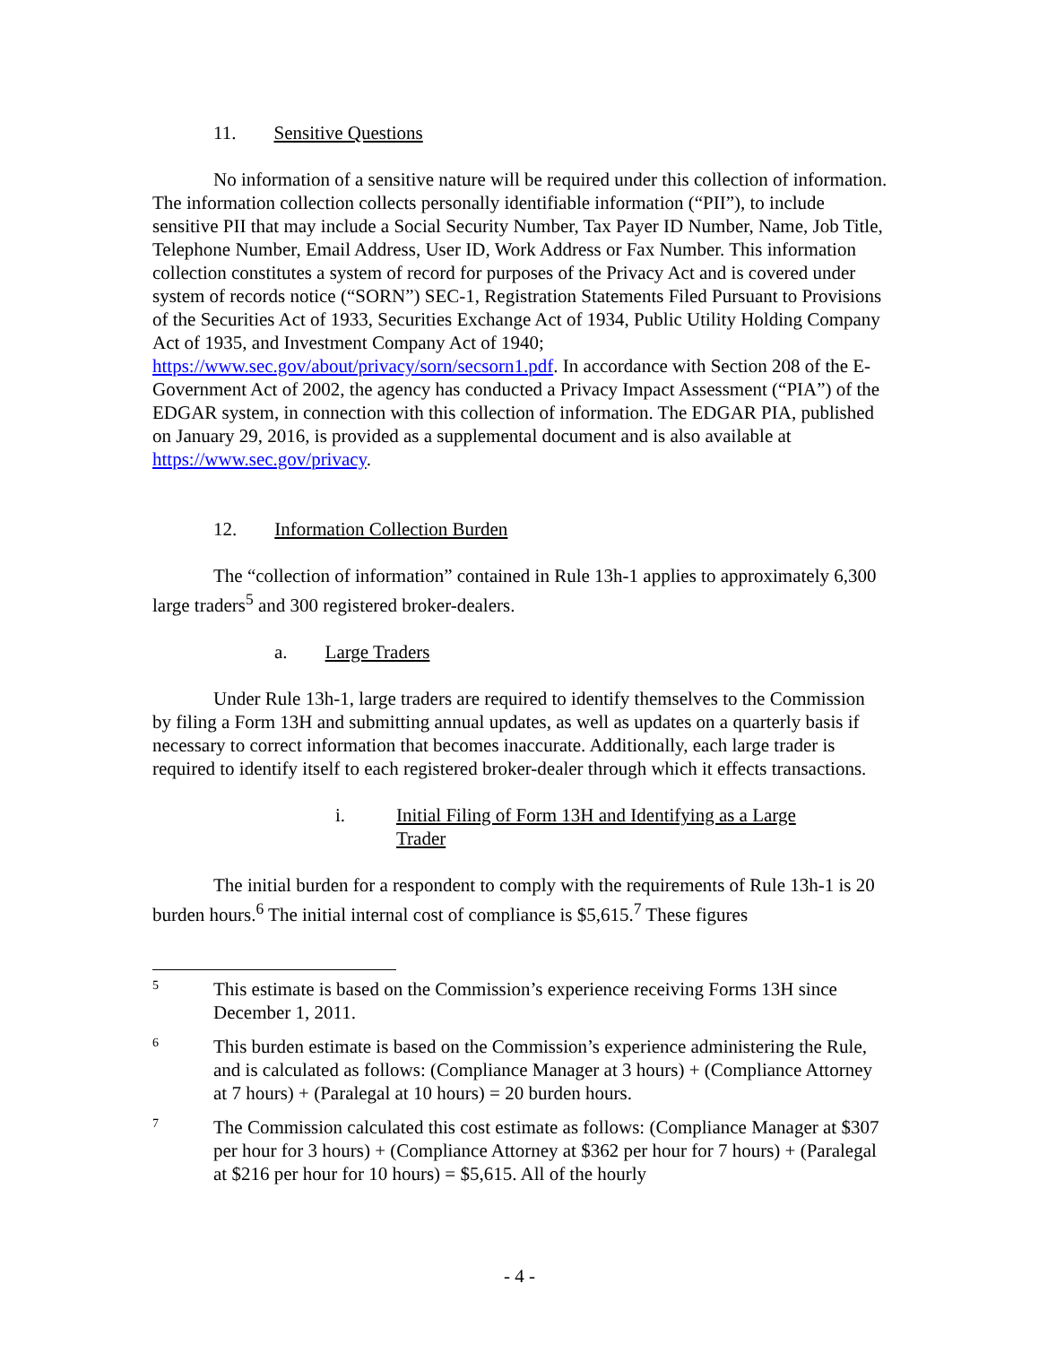11. Sensitive Questions
No information of a sensitive nature will be required under this collection of information. The information collection collects personally identifiable information (“PII”), to include sensitive PII that may include a Social Security Number, Tax Payer ID Number, Name, Job Title, Telephone Number, Email Address, User ID, Work Address or Fax Number. This information collection constitutes a system of record for purposes of the Privacy Act and is covered under system of records notice (“SORN”) SEC-1, Registration Statements Filed Pursuant to Provisions of the Securities Act of 1933, Securities Exchange Act of 1934, Public Utility Holding Company Act of 1935, and Investment Company Act of 1940; https://www.sec.gov/about/privacy/sorn/secsorn1.pdf. In accordance with Section 208 of the E-Government Act of 2002, the agency has conducted a Privacy Impact Assessment (“PIA”) of the EDGAR system, in connection with this collection of information. The EDGAR PIA, published on January 29, 2016, is provided as a supplemental document and is also available at https://www.sec.gov/privacy.
12. Information Collection Burden
The “collection of information” contained in Rule 13h-1 applies to approximately 6,300 large traders<sup>5</sup> and 300 registered broker-dealers.
a. Large Traders
Under Rule 13h-1, large traders are required to identify themselves to the Commission by filing a Form 13H and submitting annual updates, as well as updates on a quarterly basis if necessary to correct information that becomes inaccurate. Additionally, each large trader is required to identify itself to each registered broker-dealer through which it effects transactions.
i. Initial Filing of Form 13H and Identifying as a Large Trader
The initial burden for a respondent to comply with the requirements of Rule 13h-1 is 20 burden hours.<sup>6</sup> The initial internal cost of compliance is $5,615.<sup>7</sup> These figures
5 This estimate is based on the Commission’s experience receiving Forms 13H since December 1, 2011.
6 This burden estimate is based on the Commission’s experience administering the Rule, and is calculated as follows: (Compliance Manager at 3 hours) + (Compliance Attorney at 7 hours) + (Paralegal at 10 hours) = 20 burden hours.
7 The Commission calculated this cost estimate as follows: (Compliance Manager at $307 per hour for 3 hours) + (Compliance Attorney at $362 per hour for 7 hours) + (Paralegal at $216 per hour for 10 hours) = $5,615. All of the hourly
- 4 -